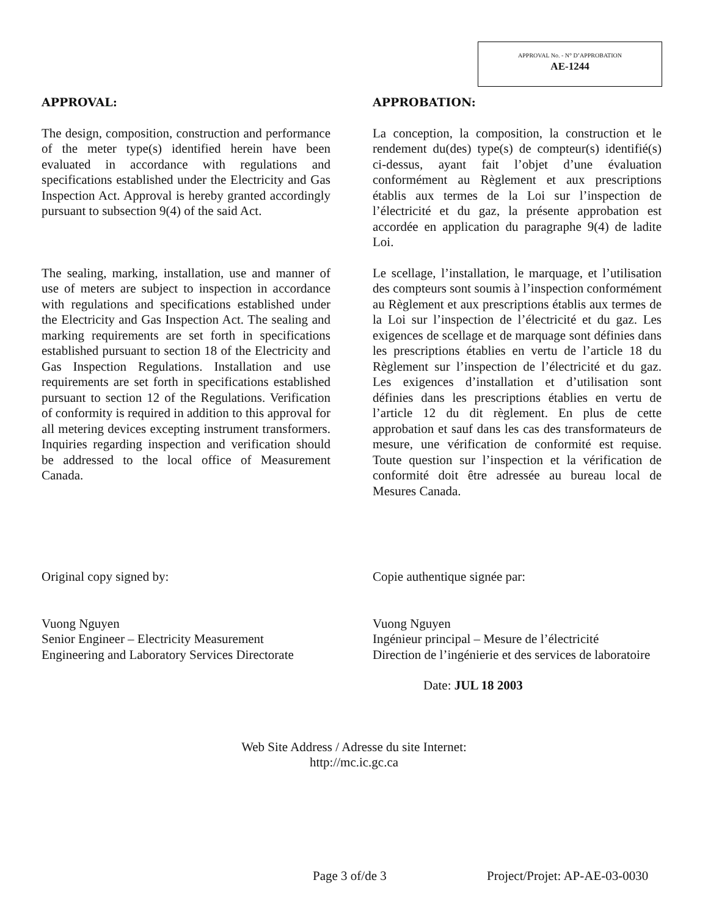APPROVAL No. - N° D’APPROBATION
AE-1244
APPROVAL: APPROBATION:
The design, composition, construction and performance of the meter type(s) identified herein have been evaluated in accordance with regulations and specifications established under the Electricity and Gas Inspection Act. Approval is hereby granted accordingly pursuant to subsection 9(4) of the said Act.
La conception, la composition, la construction et le rendement du(des) type(s) de compteur(s) identifié(s) ci-dessus, ayant fait l’objet d’une évaluation conformément au Règlement et aux prescriptions établis aux termes de la Loi sur l’inspection de l’électricité et du gaz, la présente approbation est accordée en application du paragraphe 9(4) de ladite Loi.
The sealing, marking, installation, use and manner of use of meters are subject to inspection in accordance with regulations and specifications established under the Electricity and Gas Inspection Act. The sealing and marking requirements are set forth in specifications established pursuant to section 18 of the Electricity and Gas Inspection Regulations. Installation and use requirements are set forth in specifications established pursuant to section 12 of the Regulations. Verification of conformity is required in addition to this approval for all metering devices excepting instrument transformers. Inquiries regarding inspection and verification should be addressed to the local office of Measurement Canada.
Le scellage, l’installation, le marquage, et l’utilisation des compteurs sont soumis à l’inspection conformément au Règlement et aux prescriptions établis aux termes de la Loi sur l’inspection de l’électricité et du gaz. Les exigences de scellage et de marquage sont définies dans les prescriptions établies en vertu de l’article 18 du Règlement sur l’inspection de l’électricité et du gaz. Les exigences d’installation et d’utilisation sont définies dans les prescriptions établies en vertu de l’article 12 du dit règlement. En plus de cette approbation et sauf dans les cas des transformateurs de mesure, une vérification de conformité est requise. Toute question sur l’inspection et la vérification de conformité doit être adressée au bureau local de Mesures Canada.
Original copy signed by: Copie authentique signée par:
Vuong Nguyen
Senior Engineer – Electricity Measurement
Engineering and Laboratory Services Directorate
Vuong Nguyen
Ingénieur principal – Mesure de l’électricité
Direction de l’ingénierie et des services de laboratoire
Date: JUL 18 2003
Web Site Address / Adresse du site Internet:
http://mc.ic.gc.ca
Page 3 of/de 3 Project/Projet: AP-AE-03-0030